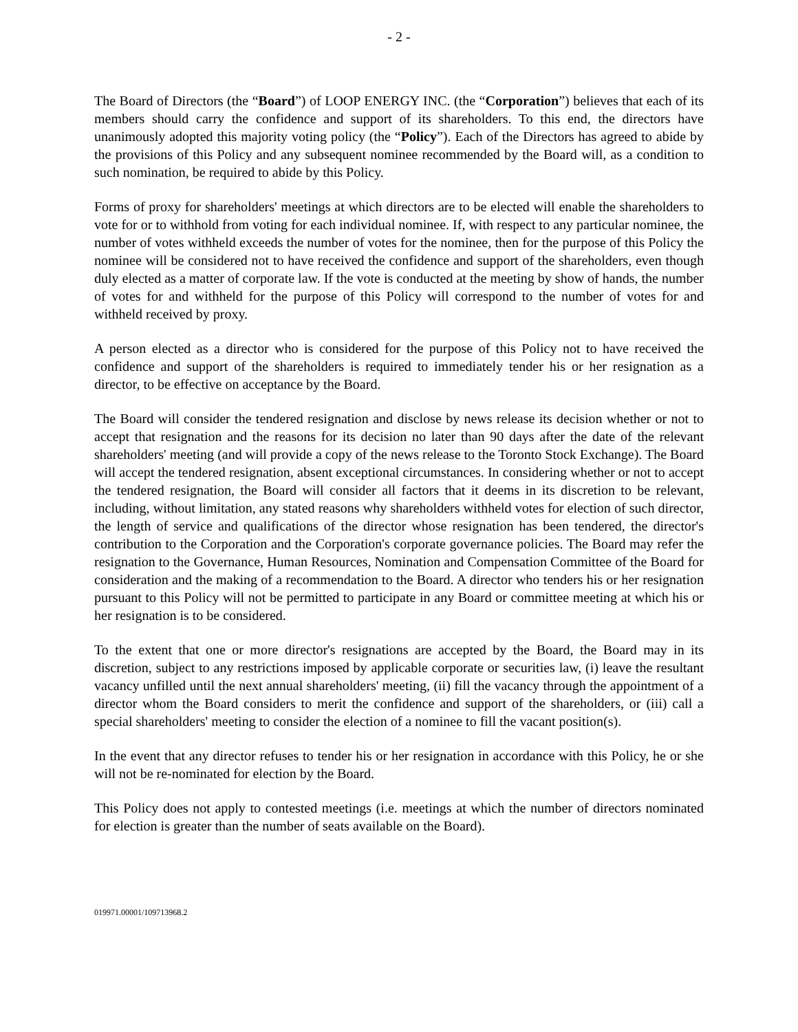- 2 -
The Board of Directors (the “Board”) of LOOP ENERGY INC. (the “Corporation”) believes that each of its members should carry the confidence and support of its shareholders. To this end, the directors have unanimously adopted this majority voting policy (the “Policy”). Each of the Directors has agreed to abide by the provisions of this Policy and any subsequent nominee recommended by the Board will, as a condition to such nomination, be required to abide by this Policy.
Forms of proxy for shareholders' meetings at which directors are to be elected will enable the shareholders to vote for or to withhold from voting for each individual nominee. If, with respect to any particular nominee, the number of votes withheld exceeds the number of votes for the nominee, then for the purpose of this Policy the nominee will be considered not to have received the confidence and support of the shareholders, even though duly elected as a matter of corporate law. If the vote is conducted at the meeting by show of hands, the number of votes for and withheld for the purpose of this Policy will correspond to the number of votes for and withheld received by proxy.
A person elected as a director who is considered for the purpose of this Policy not to have received the confidence and support of the shareholders is required to immediately tender his or her resignation as a director, to be effective on acceptance by the Board.
The Board will consider the tendered resignation and disclose by news release its decision whether or not to accept that resignation and the reasons for its decision no later than 90 days after the date of the relevant shareholders' meeting (and will provide a copy of the news release to the Toronto Stock Exchange). The Board will accept the tendered resignation, absent exceptional circumstances. In considering whether or not to accept the tendered resignation, the Board will consider all factors that it deems in its discretion to be relevant, including, without limitation, any stated reasons why shareholders withheld votes for election of such director, the length of service and qualifications of the director whose resignation has been tendered, the director's contribution to the Corporation and the Corporation's corporate governance policies. The Board may refer the resignation to the Governance, Human Resources, Nomination and Compensation Committee of the Board for consideration and the making of a recommendation to the Board. A director who tenders his or her resignation pursuant to this Policy will not be permitted to participate in any Board or committee meeting at which his or her resignation is to be considered.
To the extent that one or more director's resignations are accepted by the Board, the Board may in its discretion, subject to any restrictions imposed by applicable corporate or securities law, (i) leave the resultant vacancy unfilled until the next annual shareholders' meeting, (ii) fill the vacancy through the appointment of a director whom the Board considers to merit the confidence and support of the shareholders, or (iii) call a special shareholders' meeting to consider the election of a nominee to fill the vacant position(s).
In the event that any director refuses to tender his or her resignation in accordance with this Policy, he or she will not be re-nominated for election by the Board.
This Policy does not apply to contested meetings (i.e. meetings at which the number of directors nominated for election is greater than the number of seats available on the Board).
019971.00001/109713968.2